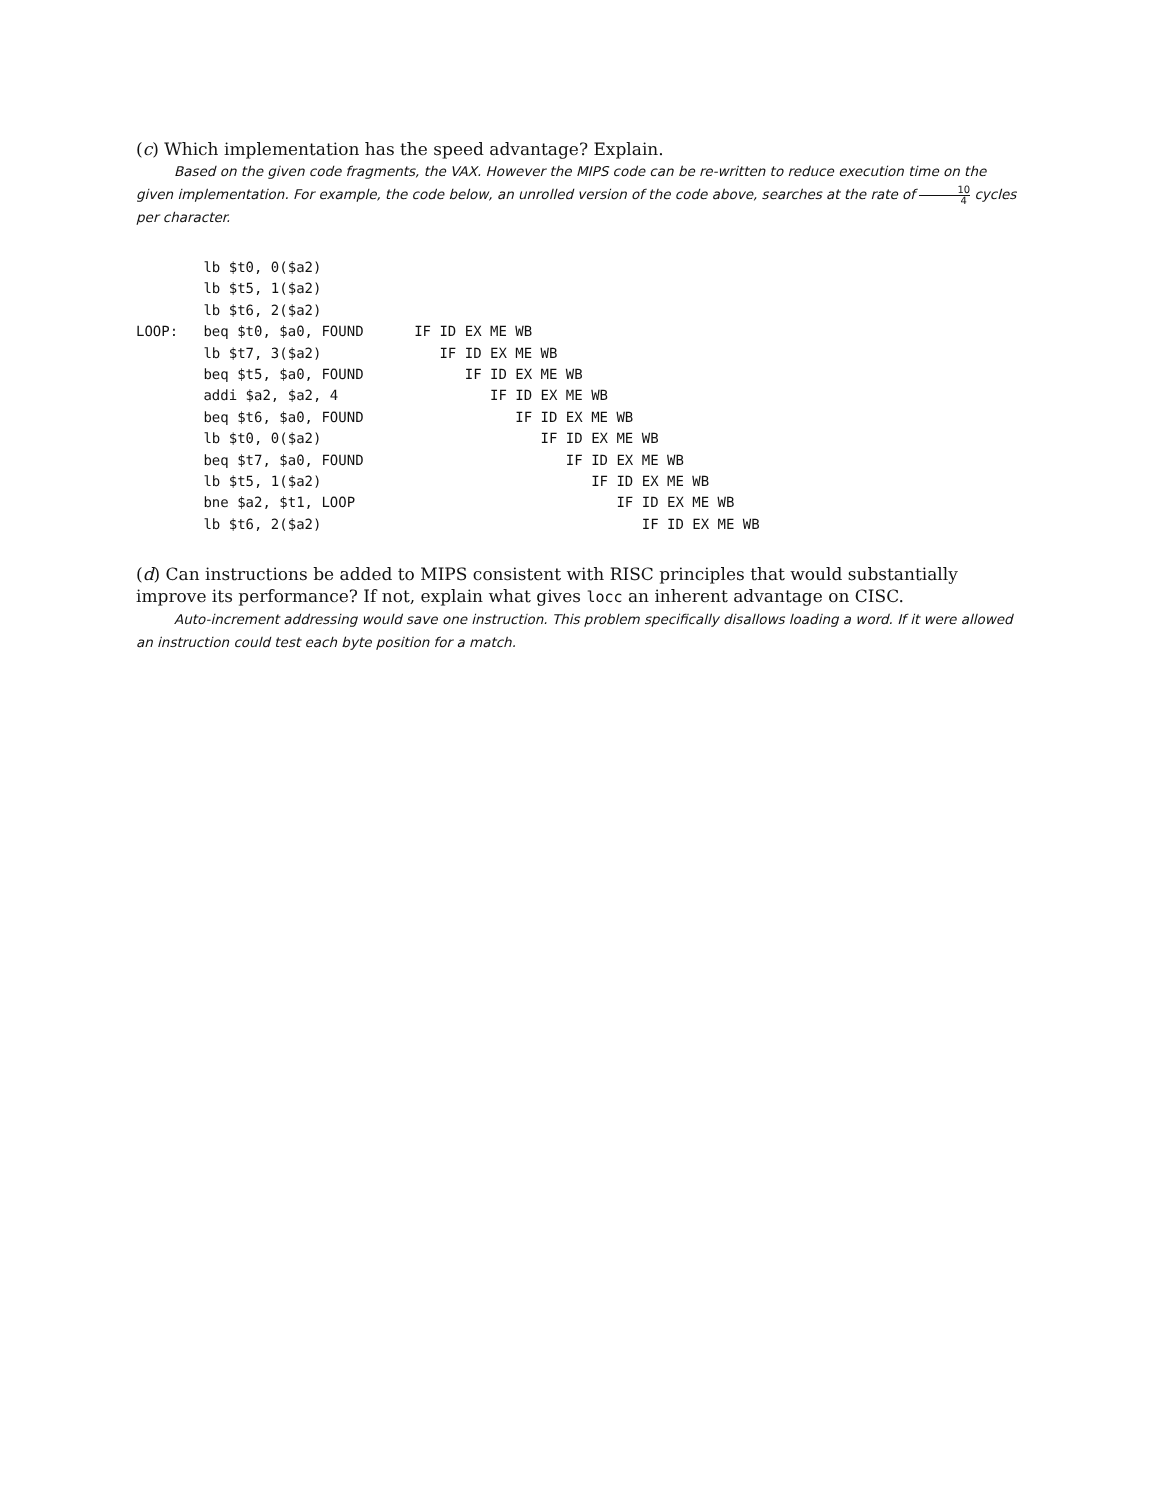(c) Which implementation has the speed advantage? Explain.
Based on the given code fragments, the VAX. However the MIPS code can be re-written to reduce execution time on the given implementation. For example, the code below, an unrolled version of the code above, searches at the rate of 10 4 cycles per character.
        lb $t0, 0($a2)
        lb $t5, 1($a2)
        lb $t6, 2($a2)
LOOP:   beq $t0, $a0, FOUND      IF ID EX ME WB
        lb $t7, 3($a2)              IF ID EX ME WB
        beq $t5, $a0, FOUND            IF ID EX ME WB
        addi $a2, $a2, 4                  IF ID EX ME WB
        beq $t6, $a0, FOUND                  IF ID EX ME WB
        lb $t0, 0($a2)                          IF ID EX ME WB
        beq $t7, $a0, FOUND                        IF ID EX ME WB
        lb $t5, 1($a2)                                IF ID EX ME WB
        bne $a2, $t1, LOOP                               IF ID EX ME WB
        lb $t6, 2($a2)                                      IF ID EX ME WB
(d) Can instructions be added to MIPS consistent with RISC principles that would substantially improve its performance? If not, explain what gives locc an inherent advantage on CISC.
Auto-increment addressing would save one instruction. This problem specifically disallows loading a word. If it were allowed an instruction could test each byte position for a match.